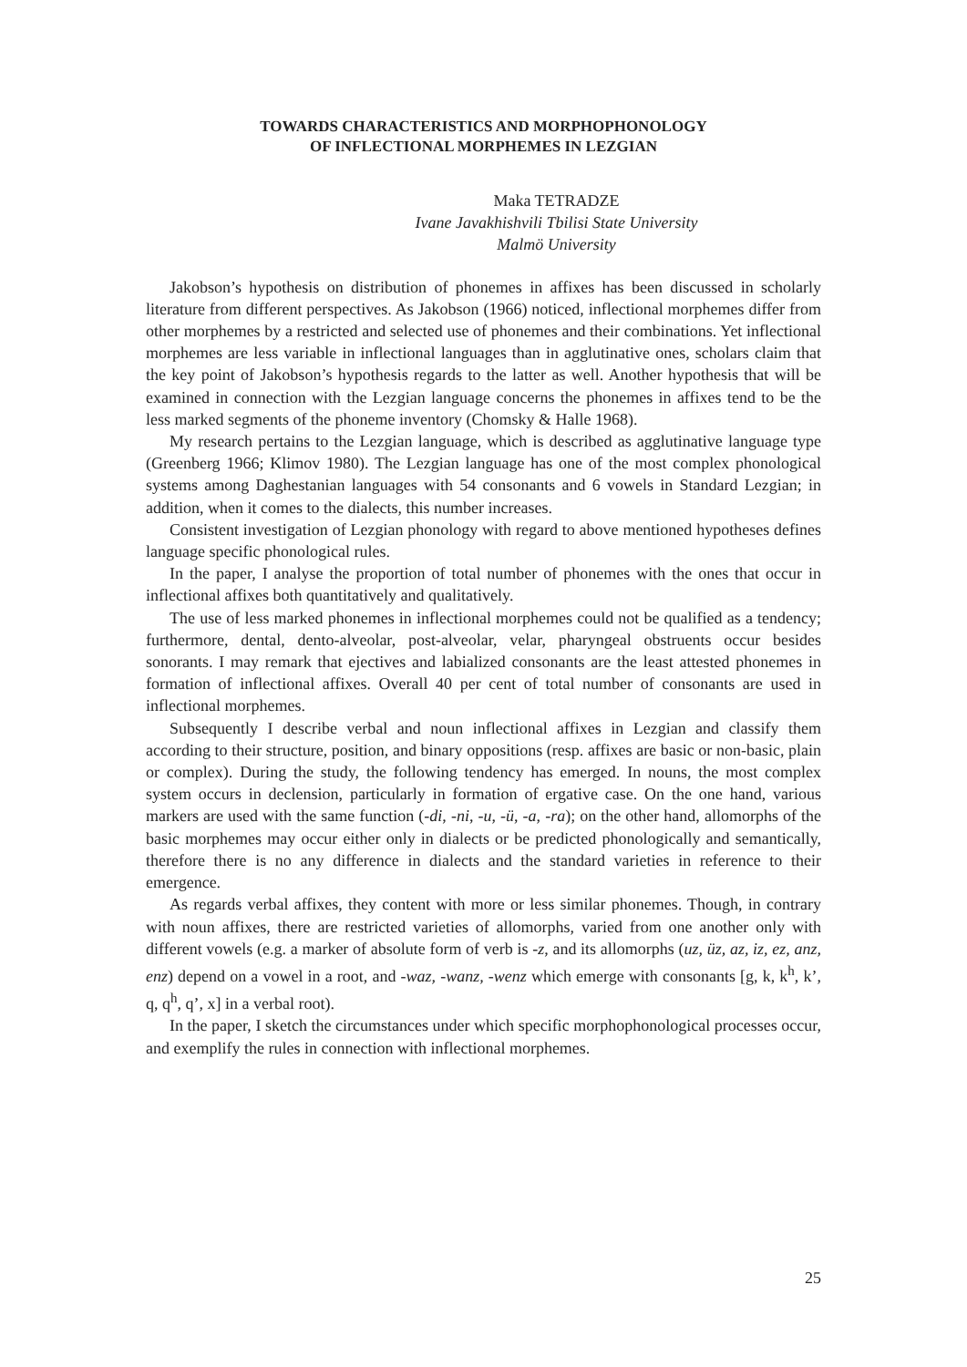TOWARDS CHARACTERISTICS AND MORPHOPHONOLOGY
OF INFLECTIONAL MORPHEMES IN LEZGIAN
Maka TETRADZE
Ivane Javakhishvili Tbilisi State University
Malmö University
Jakobson’s hypothesis on distribution of phonemes in affixes has been discussed in scholarly literature from different perspectives. As Jakobson (1966) noticed, inflectional morphemes differ from other morphemes by a restricted and selected use of phonemes and their combinations. Yet inflectional morphemes are less variable in inflectional languages than in agglutinative ones, scholars claim that the key point of Jakobson’s hypothesis regards to the latter as well. Another hypothesis that will be examined in connection with the Lezgian language concerns the phonemes in affixes tend to be the less marked segments of the phoneme inventory (Chomsky & Halle 1968).
My research pertains to the Lezgian language, which is described as agglutinative language type (Greenberg 1966; Klimov 1980). The Lezgian language has one of the most complex phonological systems among Daghestanian languages with 54 consonants and 6 vowels in Standard Lezgian; in addition, when it comes to the dialects, this number increases.
Consistent investigation of Lezgian phonology with regard to above mentioned hypotheses defines language specific phonological rules.
In the paper, I analyse the proportion of total number of phonemes with the ones that occur in inflectional affixes both quantitatively and qualitatively.
The use of less marked phonemes in inflectional morphemes could not be qualified as a tendency; furthermore, dental, dento-alveolar, post-alveolar, velar, pharyngeal obstruents occur besides sonorants. I may remark that ejectives and labialized consonants are the least attested phonemes in formation of inflectional affixes. Overall 40 per cent of total number of consonants are used in inflectional morphemes.
Subsequently I describe verbal and noun inflectional affixes in Lezgian and classify them according to their structure, position, and binary oppositions (resp. affixes are basic or non-basic, plain or complex). During the study, the following tendency has emerged. In nouns, the most complex system occurs in declension, particularly in formation of ergative case. On the one hand, various markers are used with the same function (-di, -ni, -u, -ü, -a, -ra); on the other hand, allomorphs of the basic morphemes may occur either only in dialects or be predicted phonologically and semantically, therefore there is no any difference in dialects and the standard varieties in reference to their emergence.
As regards verbal affixes, they content with more or less similar phonemes. Though, in contrary with noun affixes, there are restricted varieties of allomorphs, varied from one another only with different vowels (e.g. a marker of absolute form of verb is -z, and its allomorphs (uz, üz, az, iz, ez, anz, enz) depend on a vowel in a root, and -waz, -wanz, -wenz which emerge with consonants [g, k, k<sup>h</sup>, k’, q, q<sup>h</sup>, q’, x] in a verbal root).
In the paper, I sketch the circumstances under which specific morphophonological processes occur, and exemplify the rules in connection with inflectional morphemes.
25